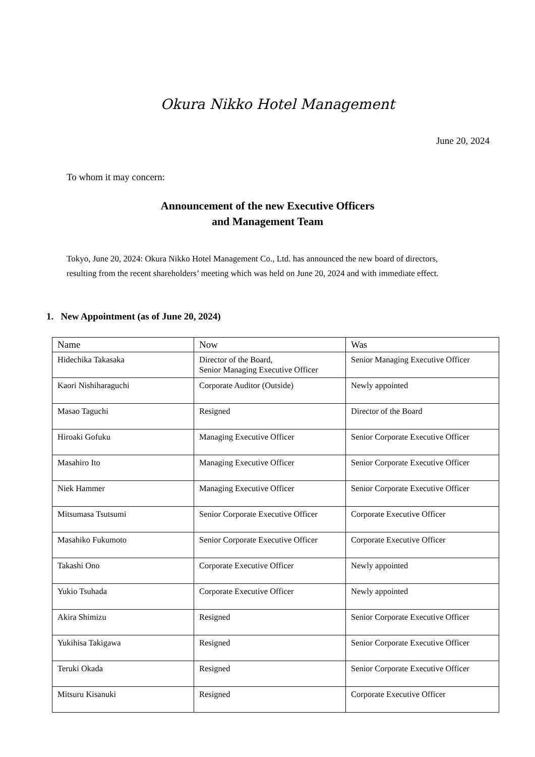Okura Nikko Hotel Management
June 20, 2024
To whom it may concern:
Announcement of the new Executive Officers
and Management Team
Tokyo, June 20, 2024: Okura Nikko Hotel Management Co., Ltd. has announced the new board of directors, resulting from the recent shareholders’ meeting which was held on June 20, 2024 and with immediate effect.
1. New Appointment (as of June 20, 2024)
| Name | Now | Was |
| --- | --- | --- |
| Hidechika Takasaka | Director of the Board, Senior Managing Executive Officer | Senior Managing Executive Officer |
| Kaori Nishiharaguchi | Corporate Auditor (Outside) | Newly appointed |
| Masao Taguchi | Resigned | Director of the Board |
| Hiroaki Gofuku | Managing Executive Officer | Senior Corporate Executive Officer |
| Masahiro Ito | Managing Executive Officer | Senior Corporate Executive Officer |
| Niek Hammer | Managing Executive Officer | Senior Corporate Executive Officer |
| Mitsumasa Tsutsumi | Senior Corporate Executive Officer | Corporate Executive Officer |
| Masahiko Fukumoto | Senior Corporate Executive Officer | Corporate Executive Officer |
| Takashi Ono | Corporate Executive Officer | Newly appointed |
| Yukio Tsuhada | Corporate Executive Officer | Newly appointed |
| Akira Shimizu | Resigned | Senior Corporate Executive Officer |
| Yukihisa Takigawa | Resigned | Senior Corporate Executive Officer |
| Teruki Okada | Resigned | Senior Corporate Executive Officer |
| Mitsuru Kisanuki | Resigned | Corporate Executive Officer |